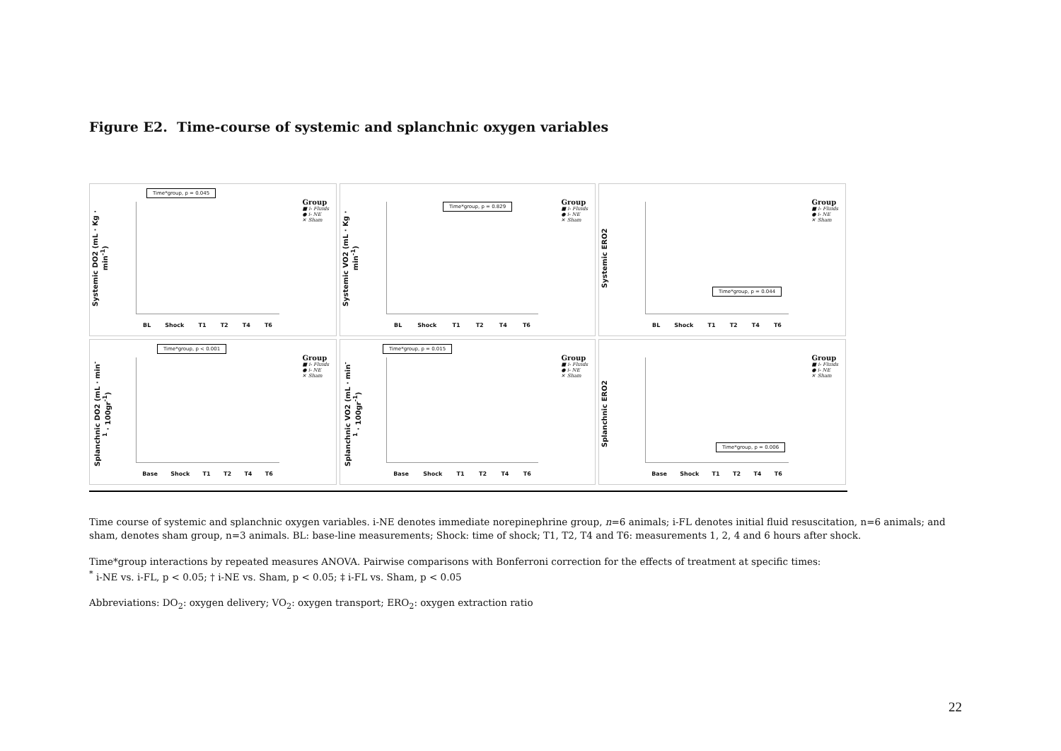Figure E2. Time-course of systemic and splanchnic oxygen variables
Systemic DO2 (mL · Kg · min<sup>-1</sup>)
Time*group, p = 0.045
Group
■ i- Fluids
● i- NE
✕ Sham
BL Shock T1 T2 T4 T6
Systemic VO2 (mL · Kg · min<sup>-1</sup>)
Time*group, p = 0.829
Group
■ i- Fluids
● i- NE
✕ Sham
BL Shock T1 T2 T4 T6
Systemic ERO2
Time*group, p = 0.044
Group
■ i- Fluids
● i- NE
✕ Sham
BL Shock T1 T2 T4 T6
Splanchnic DO2 (mL · min<sup>-1</sup> · 100gr<sup>-1</sup>)
Time*group, p < 0.001
Group
■ i- Fluids
● i- NE
✕ Sham
Base Shock T1 T2 T4 T6
Splanchnic VO2 (mL · min<sup>-1</sup> · 100gr<sup>-1</sup>)
Time*group, p = 0.015
Group
■ i- Fluids
● i- NE
✕ Sham
Base Shock T1 T2 T4 T6
Splanchnic ERO2
Time*group, p = 0.006
Group
■ i- Fluids
● i- NE
✕ Sham
Base Shock T1 T2 T4 T6
Time course of systemic and splanchnic oxygen variables. i-NE denotes immediate norepinephrine group, n=6 animals; i-FL denotes initial fluid resuscitation, n=6 animals; and sham, denotes sham group, n=3 animals. BL: base-line measurements; Shock: time of shock; T1, T2, T4 and T6: measurements 1, 2, 4 and 6 hours after shock.
Time*group interactions by repeated measures ANOVA. Pairwise comparisons with Bonferroni correction for the effects of treatment at specific times:
<sup>*</sup> i-NE vs. i-FL, p < 0.05; † i-NE vs. Sham, p < 0.05; ‡ i-FL vs. Sham, p < 0.05
Abbreviations: DO<sub>2</sub>: oxygen delivery; VO<sub>2</sub>: oxygen transport; ERO<sub>2</sub>: oxygen extraction ratio
22